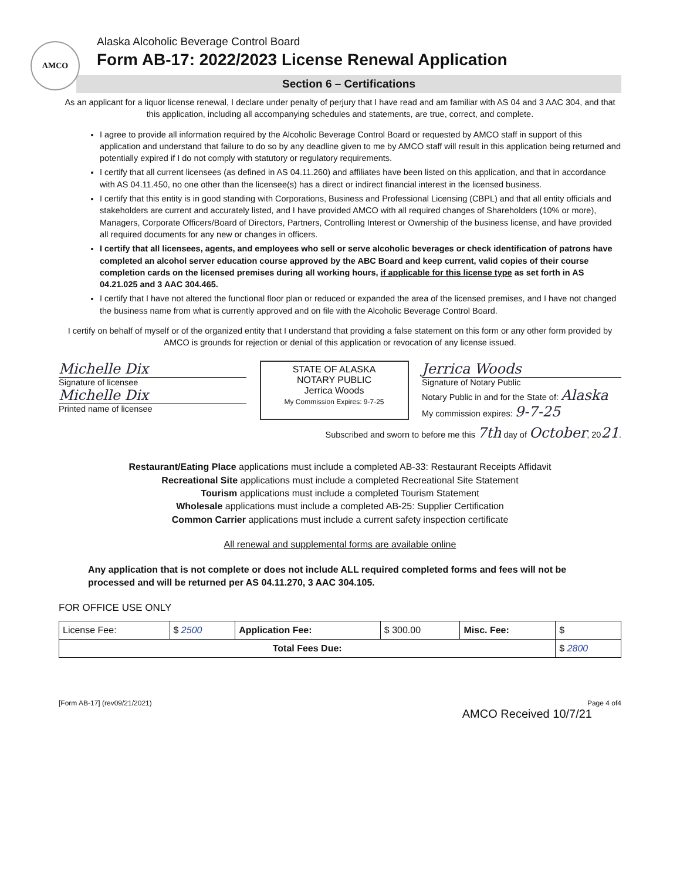AMCO
Alaska Alcoholic Beverage Control Board
Form AB-17: 2022/2023 License Renewal Application
Section 6 – Certifications
As an applicant for a liquor license renewal, I declare under penalty of perjury that I have read and am familiar with AS 04 and 3 AAC 304, and that this application, including all accompanying schedules and statements, are true, correct, and complete.
I agree to provide all information required by the Alcoholic Beverage Control Board or requested by AMCO staff in support of this application and understand that failure to do so by any deadline given to me by AMCO staff will result in this application being returned and potentially expired if I do not comply with statutory or regulatory requirements.
I certify that all current licensees (as defined in AS 04.11.260) and affiliates have been listed on this application, and that in accordance with AS 04.11.450, no one other than the licensee(s) has a direct or indirect financial interest in the licensed business.
I certify that this entity is in good standing with Corporations, Business and Professional Licensing (CBPL) and that all entity officials and stakeholders are current and accurately listed, and I have provided AMCO with all required changes of Shareholders (10% or more), Managers, Corporate Officers/Board of Directors, Partners, Controlling Interest or Ownership of the business license, and have provided all required documents for any new or changes in officers.
I certify that all licensees, agents, and employees who sell or serve alcoholic beverages or check identification of patrons have completed an alcohol server education course approved by the ABC Board and keep current, valid copies of their course completion cards on the licensed premises during all working hours, if applicable for this license type as set forth in AS 04.21.025 and 3 AAC 304.465.
I certify that I have not altered the functional floor plan or reduced or expanded the area of the licensed premises, and I have not changed the business name from what is currently approved and on file with the Alcoholic Beverage Control Board.
I certify on behalf of myself or of the organized entity that I understand that providing a false statement on this form or any other form provided by AMCO is grounds for rejection or denial of this application or revocation of any license issued.
Michelle Dix
Signature of licensee
Michelle Dix
Printed name of licensee
STATE OF ALASKA
NOTARY PUBLIC
Jerrica Woods
My Commission Expires: 9-7-25
Jerrica Woods
Signature of Notary Public
Notary Public in and for the State of: Alaska
My commission expires: 9-7-25
Subscribed and sworn to before me this 7th day of October, 2021.
Restaurant/Eating Place applications must include a completed AB-33: Restaurant Receipts Affidavit
Recreational Site applications must include a completed Recreational Site Statement
Tourism applications must include a completed Tourism Statement
Wholesale applications must include a completed AB-25: Supplier Certification
Common Carrier applications must include a current safety inspection certificate
All renewal and supplemental forms are available online
Any application that is not complete or does not include ALL required completed forms and fees will not be processed and will be returned per AS 04.11.270, 3 AAC 304.105.
FOR OFFICE USE ONLY
| License Fee: | $ 2500 | Application Fee: | $ 300.00 | Misc. Fee: | $ |
| Total Fees Due: | | | | | $ 2800 |
[Form AB-17] (rev09/21/2021) Page 4 of4
AMCO Received 10/7/21